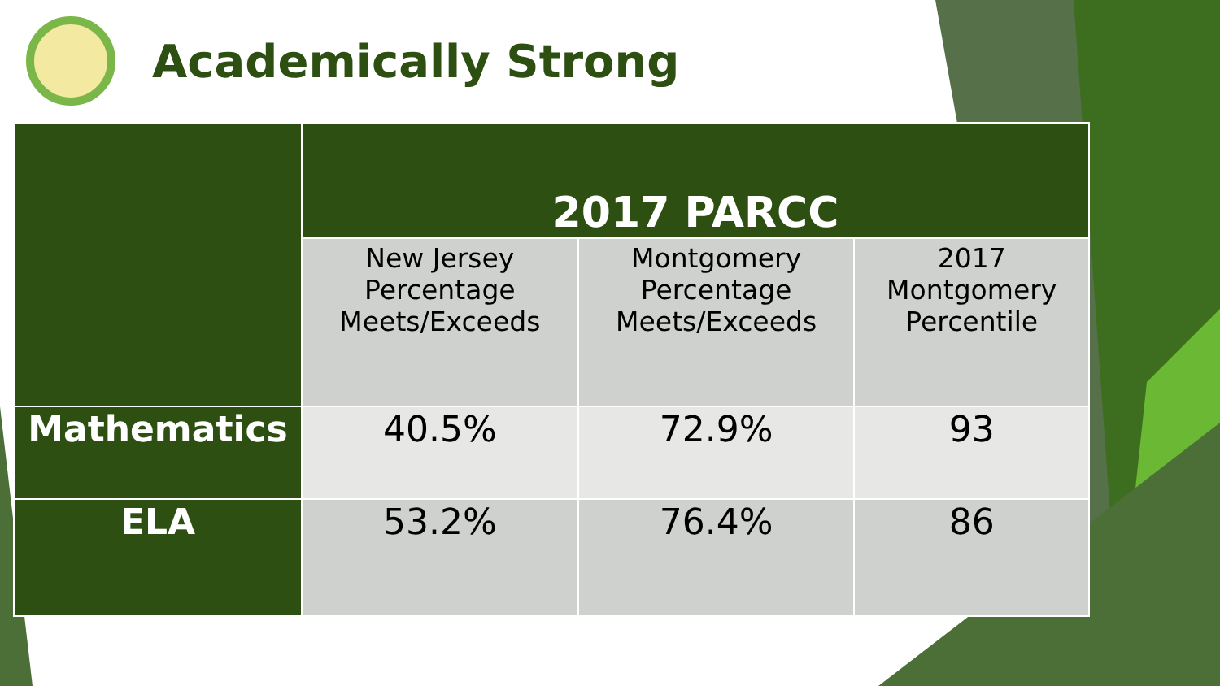Academically Strong
| | 2017 PARCC | | |
| --- | --- | --- | --- |
| | New Jersey Percentage Meets/Exceeds | Montgomery Percentage Meets/Exceeds | 2017 Montgomery Percentile |
| Mathematics | 40.5% | 72.9% | 93 |
| ELA | 53.2% | 76.4% | 86 |